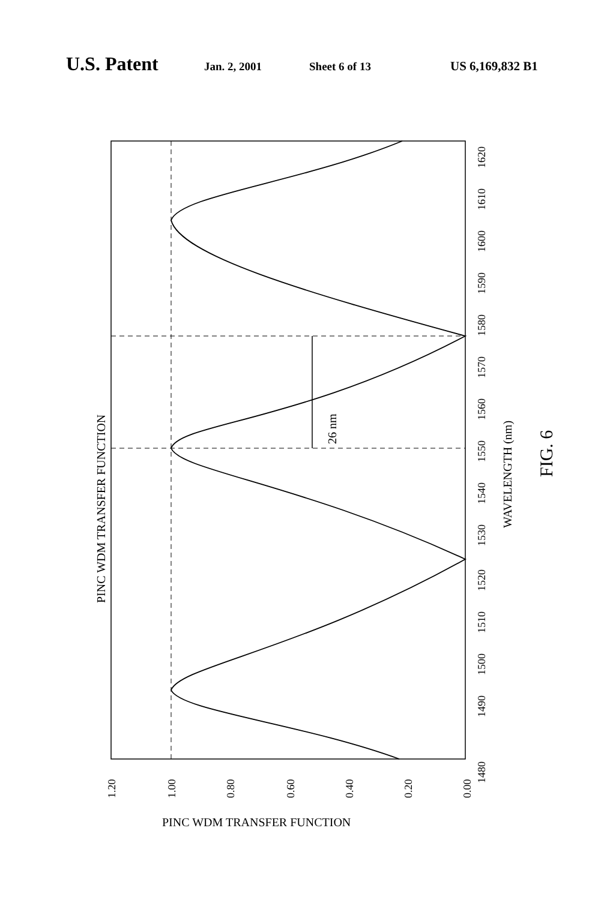U.S. Patent Jan. 2, 2001 Sheet 6 of 13 US 6,169,832 B1
PINC WDM TRANSFER FUNCTION
WAVELENGTH (nm)
26 nm
FIG. 6
PINC WDM TRANSFER FUNCTION
1.20
1.00
0.80
0.60
0.40
0.20
0.00
1480
1490
1500
1510
1520
1530
1540
1550
1560
1570
1580
1590
1600
1610
1620